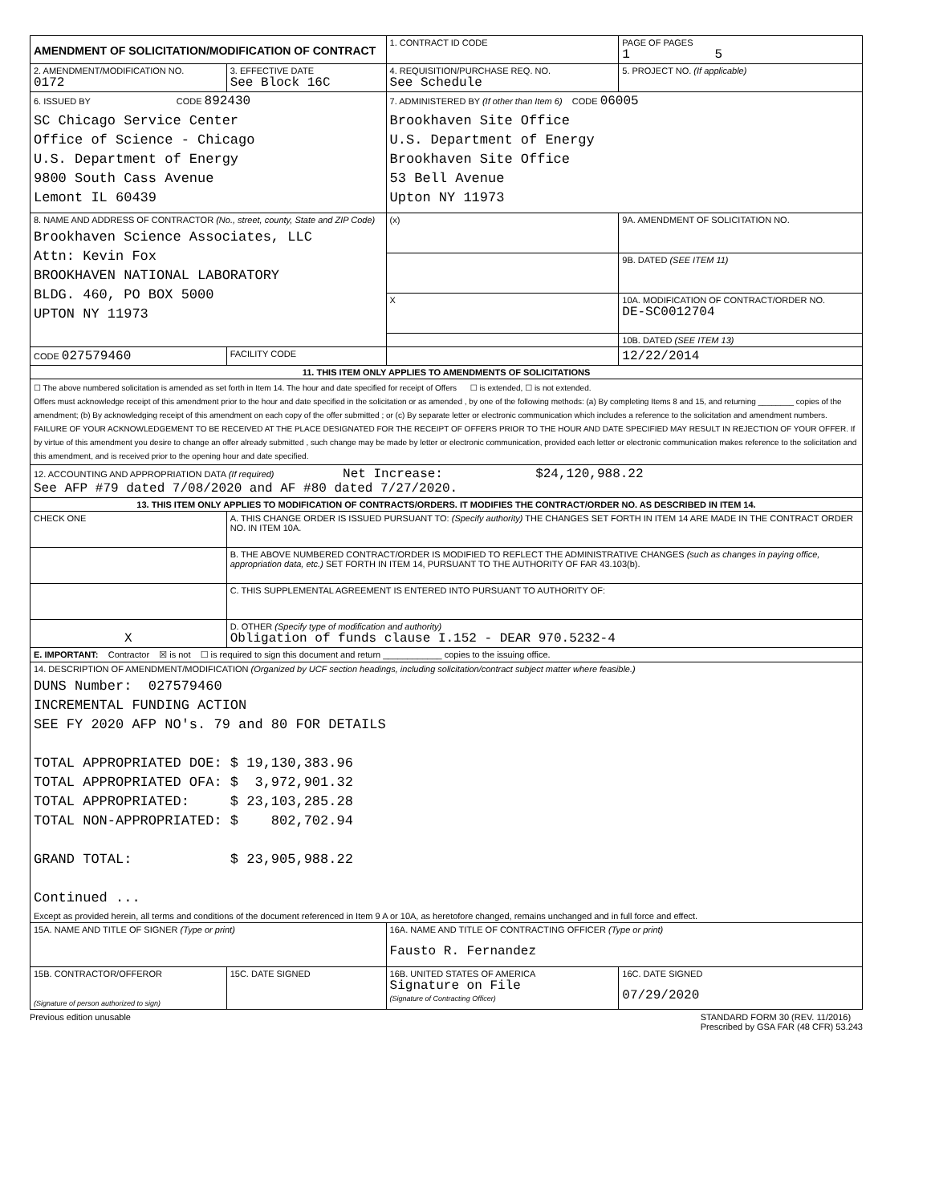| AMENDMENT OF SOLICITATION/MODIFICATION OF CONTRACT | | | 1. CONTRACT ID CODE | | PAGE OF PAGES 1 5 |
| 2. AMENDMENT/MODIFICATION NO. 0172 | | 3. EFFECTIVE DATE See Block 16C | 4. REQUISITION/PURCHASE REQ. NO. See Schedule | | 5. PROJECT NO. (If applicable) |
| 6. ISSUED BY CODE 892430 SC Chicago Service Center Office of Science - Chicago U.S. Department of Energy 9800 South Cass Avenue Lemont IL 60439 | | | 7. ADMINISTERED BY (If other than Item 6) CODE 06005 Brookhaven Site Office U.S. Department of Energy Brookhaven Site Office 53 Bell Avenue Upton NY 11973 | | |
| 8. NAME AND ADDRESS OF CONTRACTOR (No., street, county, State and ZIP Code) Brookhaven Science Associates, LLC Attn: Kevin Fox BROOKHAVEN NATIONAL LABORATORY BLDG. 460, PO BOX 5000 UPTON NY 11973 | | | (x) | 9A. AMENDMENT OF SOLICITATION NO. | |
| | | | | 9B. DATED (SEE ITEM 11) | |
| | | | X | 10A. MODIFICATION OF CONTRACT/ORDER NO. DE-SC0012704 | |
| | | | | 10B. DATED (SEE ITEM 13) | |
| CODE 027579460 | | FACILITY CODE | | 12/22/2014 | |
| 11. THIS ITEM ONLY APPLIES TO AMENDMENTS OF SOLICITATIONS | | | | | |
| ☐ The above numbered solicitation is amended as set forth in Item 14. The hour and date specified for receipt of Offers ☐ is extended, ☐ is not extended. Offers must acknowledge receipt of this amendment prior to the hour and date specified in the solicitation or as amended , by one of the following methods: (a) By completing Items 8 and 15, and returning ________ copies of the amendment; (b) By acknowledging receipt of this amendment on each copy of the offer submitted ; or (c) By separate letter or electronic communication which includes a reference to the solicitation and amendment numbers. FAILURE OF YOUR ACKNOWLEDGEMENT TO BE RECEIVED AT THE PLACE DESIGNATED FOR THE RECEIPT OF OFFERS PRIOR TO THE HOUR AND DATE SPECIFIED MAY RESULT IN REJECTION OF YOUR OFFER. If by virtue of this amendment you desire to change an offer already submitted , such change may be made by letter or electronic communication, provided each letter or electronic communication makes reference to the solicitation and this amendment, and is received prior to the opening hour and date specified. | | | | | |
| 12. ACCOUNTING AND APPROPRIATION DATA (If required) Net Increase: $24,120,988.22 See AFP #79 dated 7/08/2020 and AF #80 dated 7/27/2020. | | | | | |
| 13. THIS ITEM ONLY APPLIES TO MODIFICATION OF CONTRACTS/ORDERS. IT MODIFIES THE CONTRACT/ORDER NO. AS DESCRIBED IN ITEM 14. | | | | | |
| CHECK ONE | A. THIS CHANGE ORDER IS ISSUED PURSUANT TO: (Specify authority) THE CHANGES SET FORTH IN ITEM 14 ARE MADE IN THE CONTRACT ORDER NO. IN ITEM 10A. | | | | |
| | B. THE ABOVE NUMBERED CONTRACT/ORDER IS MODIFIED TO REFLECT THE ADMINISTRATIVE CHANGES (such as changes in paying office, appropriation data, etc.) SET FORTH IN ITEM 14, PURSUANT TO THE AUTHORITY OF FAR 43.103(b). | | | | |
| | C. THIS SUPPLEMENTAL AGREEMENT IS ENTERED INTO PURSUANT TO AUTHORITY OF: | | | | |
| X | D. OTHER (Specify type of modification and authority) Obligation of funds clause I.152 - DEAR 970.5232-4 | | | | |
| E. IMPORTANT: Contractor ☒ is not ☐ is required to sign this document and return ____________ copies to the issuing office. | | | | | |
| 14. DESCRIPTION OF AMENDMENT/MODIFICATION (Organized by UCF section headings, including solicitation/contract subject matter where feasible.) DUNS Number: 027579460 INCREMENTAL FUNDING ACTION SEE FY 2020 AFP NO's. 79 and 80 FOR DETAILS TOTAL APPROPRIATED DOE: $ 19,130,383.96 TOTAL APPROPRIATED OFA: $ 3,972,901.32 TOTAL APPROPRIATED: $ 23,103,285.28 TOTAL NON-APPROPRIATED: $ 802,702.94 GRAND TOTAL: $ 23,905,988.22 Continued ... Except as provided herein, all terms and conditions of the document referenced in Item 9 A or 10A, as heretofore changed, remains unchanged and in full force and effect. | | | | | |
| 15A. NAME AND TITLE OF SIGNER (Type or print) | | | 16A. NAME AND TITLE OF CONTRACTING OFFICER (Type or print) Fausto R. Fernandez | | |
| 15B. CONTRACTOR/OFFEROR (Signature of person authorized to sign) | | 15C. DATE SIGNED | 16B. UNITED STATES OF AMERICA Signature on File (Signature of Contracting Officer) | | 16C. DATE SIGNED 07/29/2020 |
Previous edition unusable STANDARD FORM 30 (REV. 11/2016)
Prescribed by GSA FAR (48 CFR) 53.243